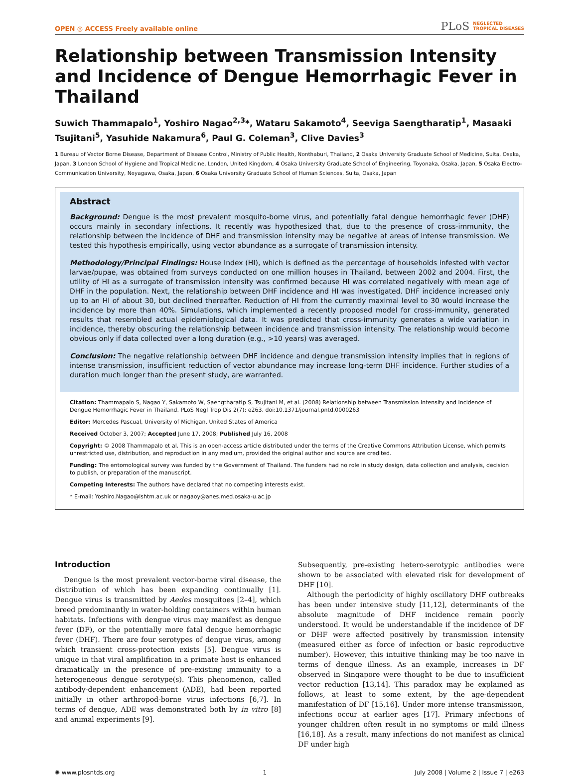OPEN ◎ ACCESS Freely available online
PLoS NEGLECTED
TROPICAL DISEASES
Relationship between Transmission Intensity and Incidence of Dengue Hemorrhagic Fever in Thailand
Suwich Thammapalo<sup>1</sup>, Yoshiro Nagao<sup>2,3</sup>*, Wataru Sakamoto<sup>4</sup>, Seeviga Saengtharatip<sup>1</sup>, Masaaki Tsujitani<sup>5</sup>, Yasuhide Nakamura<sup>6</sup>, Paul G. Coleman<sup>3</sup>, Clive Davies<sup>3</sup>
1 Bureau of Vector Borne Disease, Department of Disease Control, Ministry of Public Health, Nonthaburi, Thailand, 2 Osaka University Graduate School of Medicine, Suita, Osaka, Japan, 3 London School of Hygiene and Tropical Medicine, London, United Kingdom, 4 Osaka University Graduate School of Engineering, Toyonaka, Osaka, Japan, 5 Osaka Electro-Communication University, Neyagawa, Osaka, Japan, 6 Osaka University Graduate School of Human Sciences, Suita, Osaka, Japan
Abstract
Background: Dengue is the most prevalent mosquito-borne virus, and potentially fatal dengue hemorrhagic fever (DHF) occurs mainly in secondary infections. It recently was hypothesized that, due to the presence of cross-immunity, the relationship between the incidence of DHF and transmission intensity may be negative at areas of intense transmission. We tested this hypothesis empirically, using vector abundance as a surrogate of transmission intensity.
Methodology/Principal Findings: House Index (HI), which is defined as the percentage of households infested with vector larvae/pupae, was obtained from surveys conducted on one million houses in Thailand, between 2002 and 2004. First, the utility of HI as a surrogate of transmission intensity was confirmed because HI was correlated negatively with mean age of DHF in the population. Next, the relationship between DHF incidence and HI was investigated. DHF incidence increased only up to an HI of about 30, but declined thereafter. Reduction of HI from the currently maximal level to 30 would increase the incidence by more than 40%. Simulations, which implemented a recently proposed model for cross-immunity, generated results that resembled actual epidemiological data. It was predicted that cross-immunity generates a wide variation in incidence, thereby obscuring the relationship between incidence and transmission intensity. The relationship would become obvious only if data collected over a long duration (e.g., >10 years) was averaged.
Conclusion: The negative relationship between DHF incidence and dengue transmission intensity implies that in regions of intense transmission, insufficient reduction of vector abundance may increase long-term DHF incidence. Further studies of a duration much longer than the present study, are warranted.
Citation: Thammapalo S, Nagao Y, Sakamoto W, Saengtharatip S, Tsujitani M, et al. (2008) Relationship between Transmission Intensity and Incidence of Dengue Hemorrhagic Fever in Thailand. PLoS Negl Trop Dis 2(7): e263. doi:10.1371/journal.pntd.0000263
Editor: Mercedes Pascual, University of Michigan, United States of America
Received October 3, 2007; Accepted June 17, 2008; Published July 16, 2008
Copyright: © 2008 Thammapalo et al. This is an open-access article distributed under the terms of the Creative Commons Attribution License, which permits unrestricted use, distribution, and reproduction in any medium, provided the original author and source are credited.
Funding: The entomological survey was funded by the Government of Thailand. The funders had no role in study design, data collection and analysis, decision to publish, or preparation of the manuscript.
Competing Interests: The authors have declared that no competing interests exist.
* E-mail: Yoshiro.Nagao@lshtm.ac.uk or nagaoy@anes.med.osaka-u.ac.jp
Introduction
Dengue is the most prevalent vector-borne viral disease, the distribution of which has been expanding continually [1]. Dengue virus is transmitted by Aedes mosquitoes [2–4], which breed predominantly in water-holding containers within human habitats. Infections with dengue virus may manifest as dengue fever (DF), or the potentially more fatal dengue hemorrhagic fever (DHF). There are four serotypes of dengue virus, among which transient cross-protection exists [5]. Dengue virus is unique in that viral amplification in a primate host is enhanced dramatically in the presence of pre-existing immunity to a heterogeneous dengue serotype(s). This phenomenon, called antibody-dependent enhancement (ADE), had been reported initially in other arthropod-borne virus infections [6,7]. In terms of dengue, ADE was demonstrated both by in vitro [8] and animal experiments [9].
Subsequently, pre-existing hetero-serotypic antibodies were shown to be associated with elevated risk for development of DHF [10].
Although the periodicity of highly oscillatory DHF outbreaks has been under intensive study [11,12], determinants of the absolute magnitude of DHF incidence remain poorly understood. It would be understandable if the incidence of DF or DHF were affected positively by transmission intensity (measured either as force of infection or basic reproductive number). However, this intuitive thinking may be too naive in terms of dengue illness. As an example, increases in DF observed in Singapore were thought to be due to insufficient vector reduction [13,14]. This paradox may be explained as follows, at least to some extent, by the age-dependent manifestation of DF [15,16]. Under more intense transmission, infections occur at earlier ages [17]. Primary infections of younger children often result in no symptoms or mild illness [16,18]. As a result, many infections do not manifest as clinical DF under high
✺ www.plosntds.org 1 July 2008 | Volume 2 | Issue 7 | e263